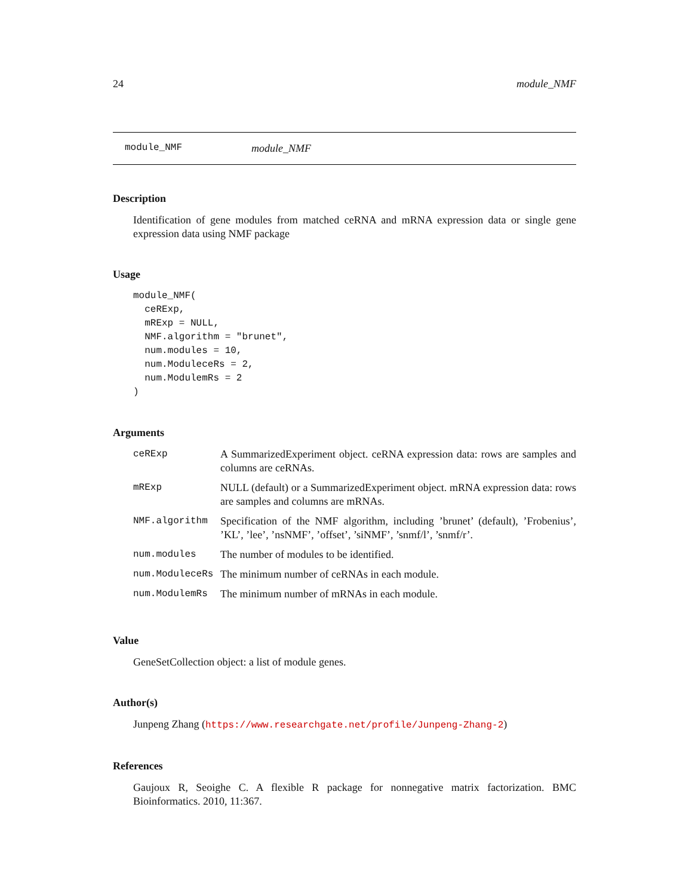24 module_NMF
module_NMF module_NMF
Description
Identification of gene modules from matched ceRNA and mRNA expression data or single gene expression data using NMF package
Usage
module_NMF(
  ceRExp,
  mRExp = NULL,
  NMF.algorithm = "brunet",
  num.modules = 10,
  num.ModuleceRs = 2,
  num.ModulemRs = 2
)
Arguments
| ceRExp | A SummarizedExperiment object. ceRNA expression data: rows are samples and columns are ceRNAs. |
| mRExp | NULL (default) or a SummarizedExperiment object. mRNA expression data: rows are samples and columns are mRNAs. |
| NMF.algorithm | Specification of the NMF algorithm, including ’brunet’ (default), ’Frobenius’, ’KL’, ’lee’, ’nsNMF’, ’offset’, ’siNMF’, ’snmf/l’, ’snmf/r’. |
| num.modules | The number of modules to be identified. |
| num.ModuleceRs | The minimum number of ceRNAs in each module. |
| num.ModulemRs | The minimum number of mRNAs in each module. |
Value
GeneSetCollection object: a list of module genes.
Author(s)
Junpeng Zhang (https://www.researchgate.net/profile/Junpeng-Zhang-2)
References
Gaujoux R, Seoighe C. A flexible R package for nonnegative matrix factorization. BMC Bioinformatics. 2010, 11:367.